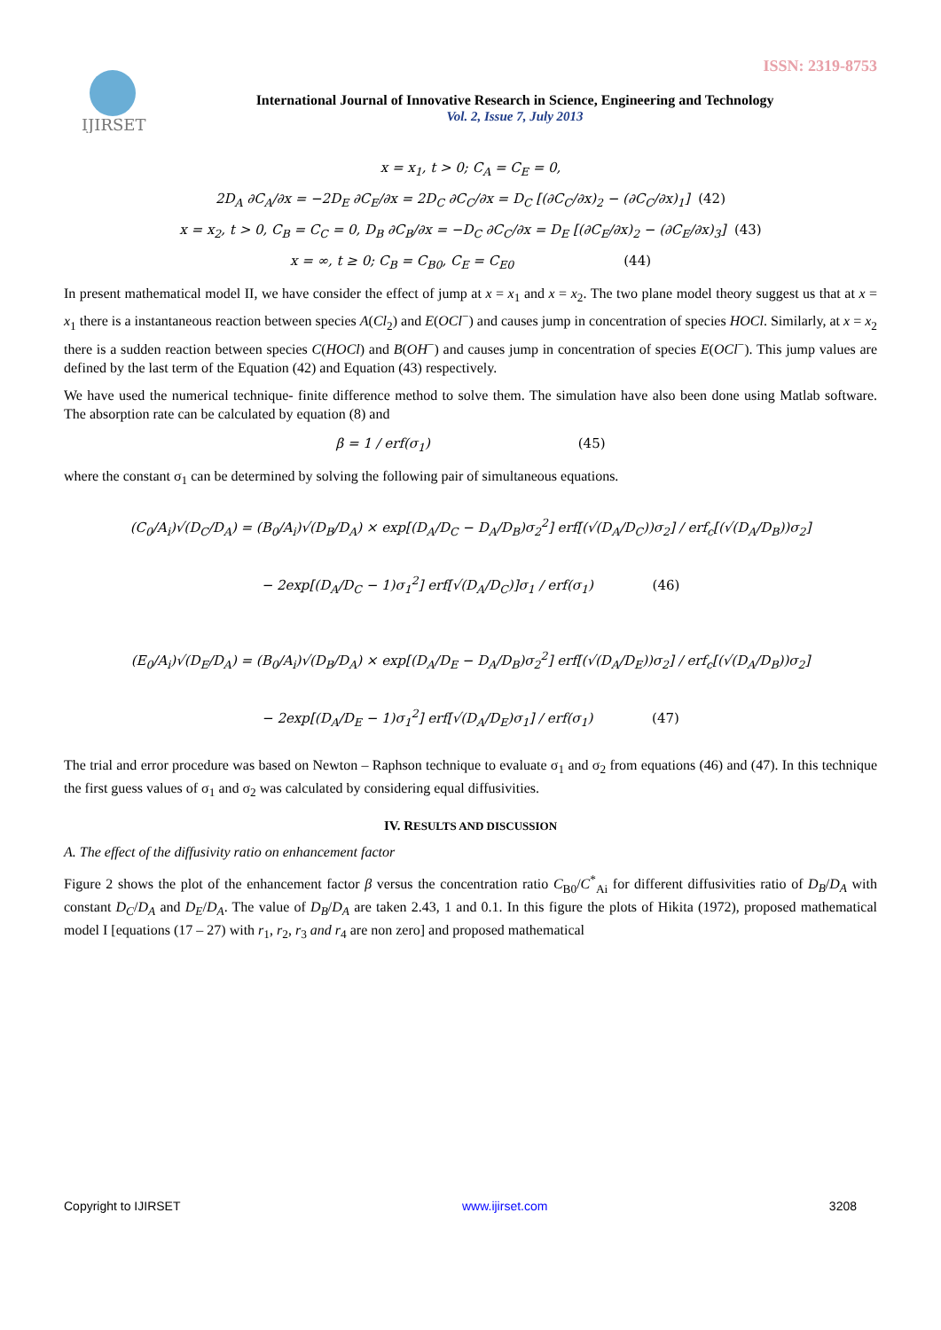ISSN: 2319-8753
IJIRSET
International Journal of Innovative Research in Science, Engineering and Technology
Vol. 2, Issue 7, July 2013
x = x<sub>1</sub>, t > 0; C<sub>A</sub> = C<sub>E</sub> = 0,
2D<sub>A</sub> ∂C<sub>A</sub>/∂x = −2D<sub>E</sub> ∂C<sub>E</sub>/∂x = 2D<sub>C</sub> ∂C<sub>C</sub>/∂x = D<sub>C</sub> [(∂C<sub>C</sub>/∂x)<sub>2</sub> − (∂C<sub>C</sub>/∂x)<sub>1</sub>] (42)
x = x<sub>2</sub>, t > 0, C<sub>B</sub> = C<sub>C</sub> = 0, D<sub>B</sub> ∂C<sub>B</sub>/∂x = −D<sub>C</sub> ∂C<sub>C</sub>/∂x = D<sub>E</sub> [(∂C<sub>E</sub>/∂x)<sub>2</sub> − (∂C<sub>E</sub>/∂x)<sub>3</sub>] (43)
x = ∞, t ≥ 0; C<sub>B</sub> = C<sub>B0</sub>, C<sub>E</sub> = C<sub>E0</sub> (44)
In present mathematical model II, we have consider the effect of jump at x = x<sub>1</sub> and x = x<sub>2</sub>. The two plane model theory suggest us that at x = x<sub>1</sub> there is a instantaneous reaction between species A(Cl<sub>2</sub>) and E(OCl<sup>−</sup>) and causes jump in concentration of species HOCl. Similarly, at x = x<sub>2</sub> there is a sudden reaction between species C(HOCl) and B(OH<sup>−</sup>) and causes jump in concentration of species E(OCl<sup>−</sup>). This jump values are defined by the last term of the Equation (42) and Equation (43) respectively.
We have used the numerical technique- finite difference method to solve them. The simulation have also been done using Matlab software. The absorption rate can be calculated by equation (8) and
β = 1 / erf(σ<sub>1</sub>) (45)
where the constant σ<sub>1</sub> can be determined by solving the following pair of simultaneous equations.
(C<sub>0</sub>/A<sub>i</sub>)√(D<sub>C</sub>/D<sub>A</sub>) = (B<sub>0</sub>/A<sub>i</sub>)√(D<sub>B</sub>/D<sub>A</sub>) × exp[(D<sub>A</sub>/D<sub>C</sub> − D<sub>A</sub>/D<sub>B</sub>)σ<sub>2</sub><sup>2</sup>] erf[(√(D<sub>A</sub>/D<sub>C</sub>))σ<sub>2</sub>] / erf<sub>c</sub>[(√(D<sub>A</sub>/D<sub>B</sub>))σ<sub>2</sub>]
− 2exp[(D<sub>A</sub>/D<sub>C</sub> − 1)σ<sub>1</sub><sup>2</sup>] erf[√(D<sub>A</sub>/D<sub>C</sub>)]σ<sub>1</sub> / erf(σ<sub>1</sub>) (46)
(E<sub>0</sub>/A<sub>i</sub>)√(D<sub>E</sub>/D<sub>A</sub>) = (B<sub>0</sub>/A<sub>i</sub>)√(D<sub>B</sub>/D<sub>A</sub>) × exp[(D<sub>A</sub>/D<sub>E</sub> − D<sub>A</sub>/D<sub>B</sub>)σ<sub>2</sub><sup>2</sup>] erf[(√(D<sub>A</sub>/D<sub>E</sub>))σ<sub>2</sub>] / erf<sub>c</sub>[(√(D<sub>A</sub>/D<sub>B</sub>))σ<sub>2</sub>]
− 2exp[(D<sub>A</sub>/D<sub>E</sub> − 1)σ<sub>1</sub><sup>2</sup>] erf[√(D<sub>A</sub>/D<sub>E</sub>)σ<sub>1</sub>] / erf(σ<sub>1</sub>) (47)
The trial and error procedure was based on Newton – Raphson technique to evaluate σ<sub>1</sub> and σ<sub>2</sub> from equations (46) and (47). In this technique the first guess values of σ<sub>1</sub> and σ<sub>2</sub> was calculated by considering equal diffusivities.
IV. RESULTS AND DISCUSSION
A. The effect of the diffusivity ratio on enhancement factor
Figure 2 shows the plot of the enhancement factor β versus the concentration ratio C<sub>B0</sub>/C<sup>*</sup><sub>Ai</sub> for different diffusivities ratio of D<sub>B</sub>/D<sub>A</sub> with constant D<sub>C</sub>/D<sub>A</sub> and D<sub>E</sub>/D<sub>A</sub>. The value of D<sub>B</sub>/D<sub>A</sub> are taken 2.43, 1 and 0.1. In this figure the plots of Hikita (1972), proposed mathematical model I [equations (17 – 27) with r<sub>1</sub>, r<sub>2</sub>, r<sub>3</sub> and r<sub>4</sub> are non zero] and proposed mathematical
Copyright to IJIRSET www.ijirset.com 3208